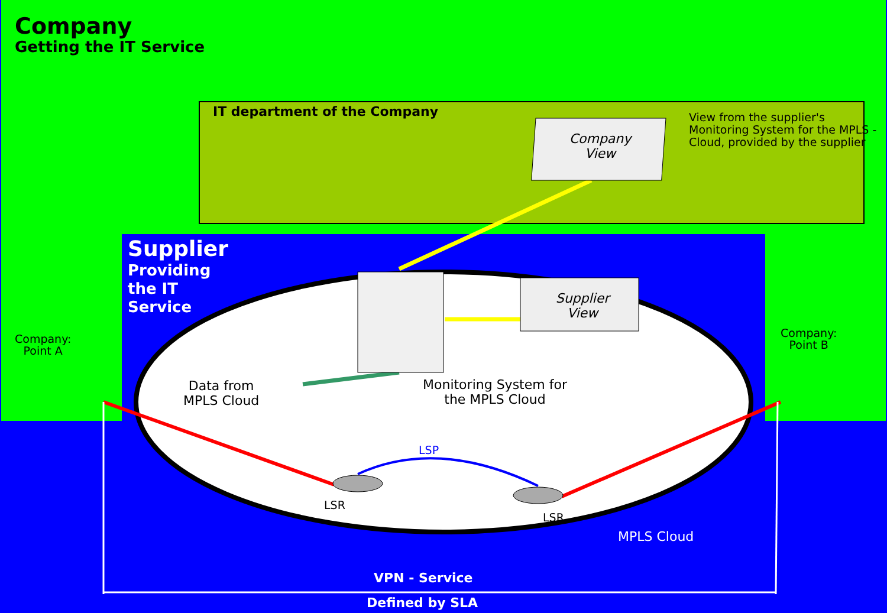Company
Getting the IT Service
IT department of the Company
Company View
View from the supplier's Monitoring System for the MPLS - Cloud, provided by the supplier
Supplier
Providing
the IT
Service
Company:
Point A
Company:
Point B
Supplier View
Data from
MPLS Cloud
Monitoring System for
the MPLS Cloud
LSP
LSR
LSR
MPLS Cloud
VPN - Service
Defined by SLA